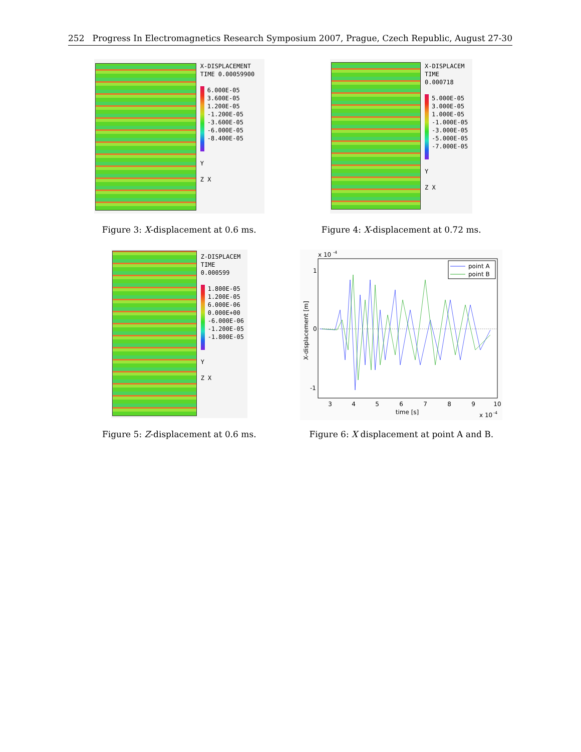252 Progress In Electromagnetics Research Symposium 2007, Prague, Czech Republic, August 27-30
X-DISPLACEMENT
TIME 0.00059900
6.000E-05
3.600E-05
1.200E-05
-1.200E-05
-3.600E-05
-6.000E-05
-8.400E-05
Y
Z X
Figure 3: X-displacement at 0.6 ms.
X-DISPLACEM
TIME 0.000718
5.000E-05
3.000E-05
1.000E-05
-1.000E-05
-3.000E-05
-5.000E-05
-7.000E-05
Y
Z X
Figure 4: X-displacement at 0.72 ms.
Z-DISPLACEM
TIME 0.000599
1.800E-05
1.200E-05
6.000E-06
0.000E+00
-6.000E-06
-1.200E-05
-1.800E-05
Y
Z X
Figure 5: Z-displacement at 0.6 ms.
x 10
-4
1
0
-1
point A
point B
3
4
5
6
7
8
9
10
time [s]
x 10
-4
X-displacement [m]
Figure 6: X displacement at point A and B.